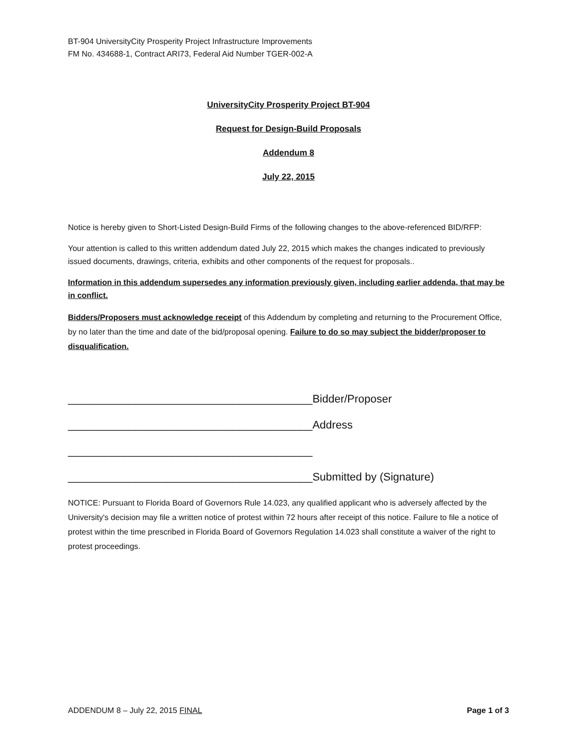BT-904 UniversityCity Prosperity Project Infrastructure Improvements
FM No. 434688-1, Contract ARI73, Federal Aid Number TGER-002-A
UniversityCity Prosperity Project BT-904
Request for Design-Build Proposals
Addendum 8
July 22, 2015
Notice is hereby given to Short-Listed Design-Build Firms of the following changes to the above-referenced BID/RFP:
Your attention is called to this written addendum dated July 22, 2015 which makes the changes indicated to previously issued documents, drawings, criteria, exhibits and other components of the request for proposals..
Information in this addendum supersedes any information previously given, including earlier addenda, that may be in conflict.
Bidders/Proposers must acknowledge receipt of this Addendum by completing and returning to the Procurement Office, by no later than the time and date of the bid/proposal opening. Failure to do so may subject the bidder/proposer to disqualification.
________________________________________Bidder/Proposer
________________________________________Address
________________________________________
________________________________________Submitted by (Signature)
NOTICE: Pursuant to Florida Board of Governors Rule 14.023, any qualified applicant who is adversely affected by the University's decision may file a written notice of protest within 72 hours after receipt of this notice. Failure to file a notice of protest within the time prescribed in Florida Board of Governors Regulation 14.023 shall constitute a waiver of the right to protest proceedings.
ADDENDUM 8 – July 22, 2015 FINAL Page 1 of 3